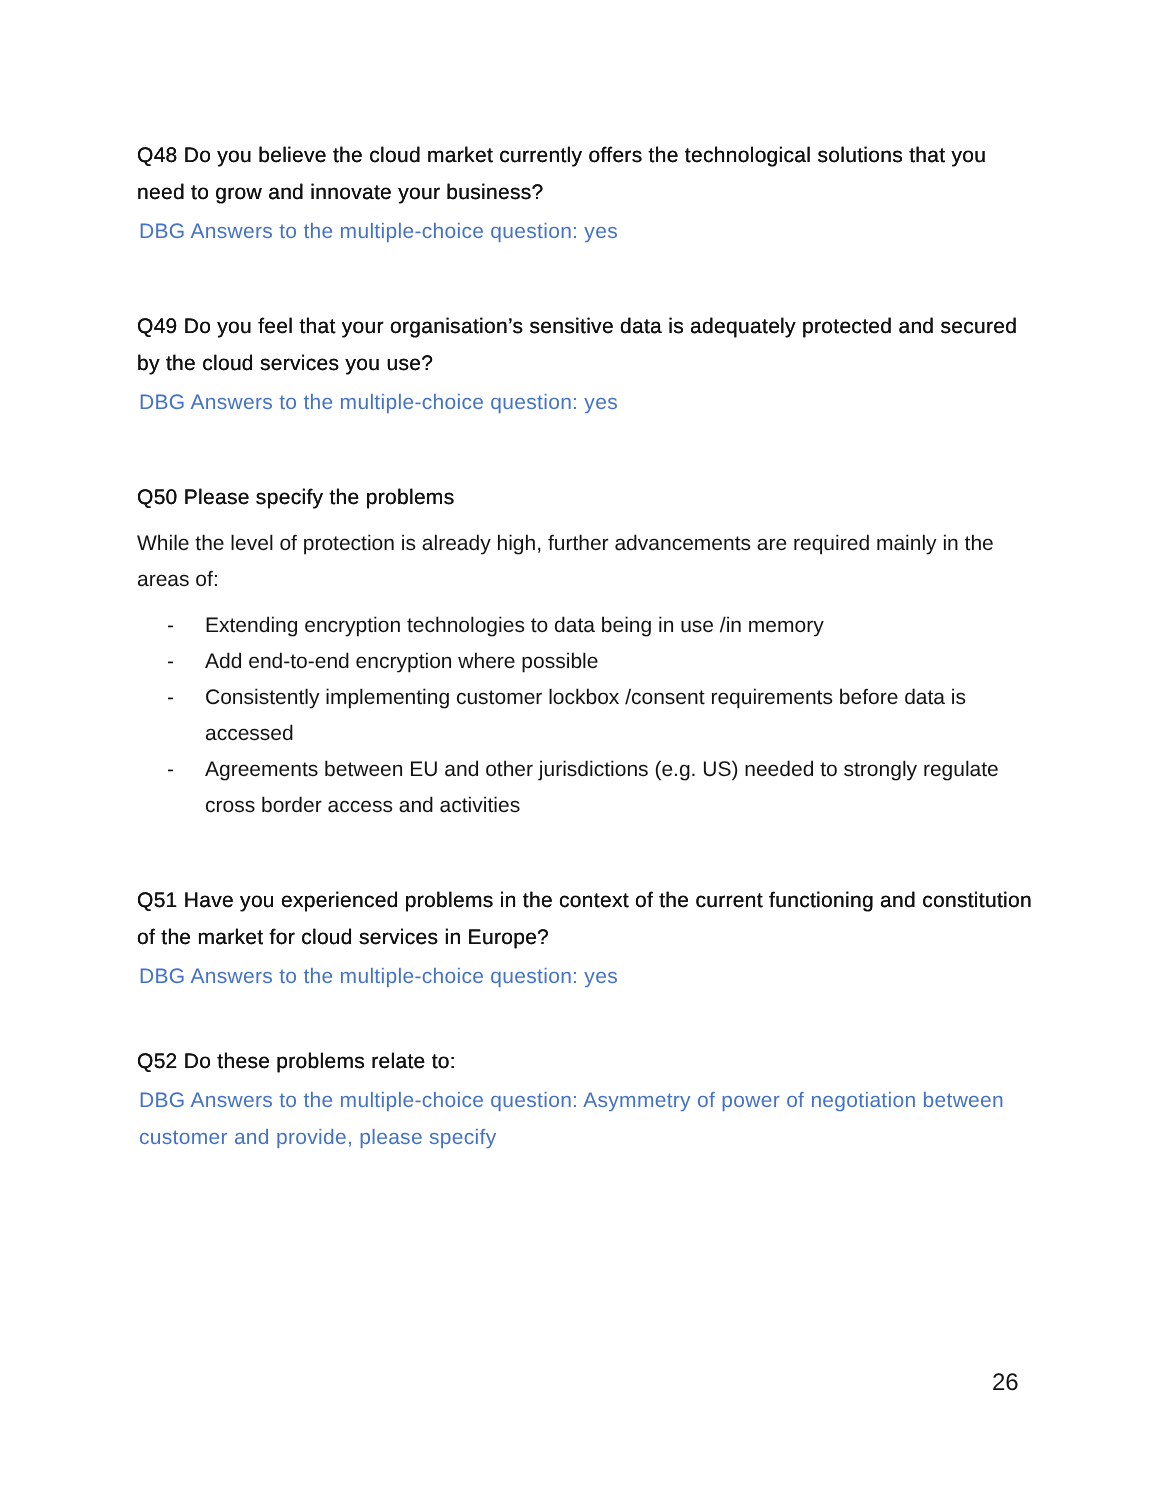Q48 Do you believe the cloud market currently offers the technological solutions that you need to grow and innovate your business?
DBG Answers to the multiple-choice question: yes
Q49 Do you feel that your organisation’s sensitive data is adequately protected and secured by the cloud services you use?
DBG Answers to the multiple-choice question: yes
Q50 Please specify the problems
While the level of protection is already high, further advancements are required mainly in the areas of:
- Extending encryption technologies to data being in use /in memory
- Add end-to-end encryption where possible
- Consistently implementing customer lockbox /consent requirements before data is accessed
- Agreements between EU and other jurisdictions (e.g. US) needed to strongly regulate cross border access and activities
Q51 Have you experienced problems in the context of the current functioning and constitution of the market for cloud services in Europe?
DBG Answers to the multiple-choice question: yes
Q52 Do these problems relate to:
DBG Answers to the multiple-choice question: Asymmetry of power of negotiation between customer and provide, please specify
26